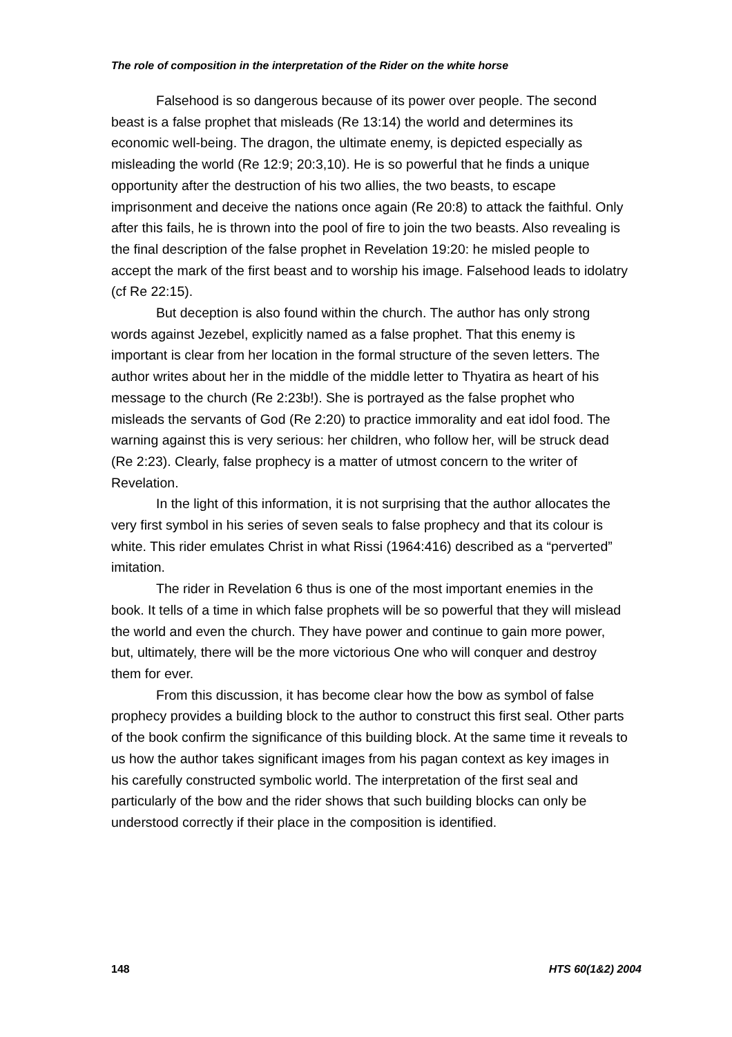The role of composition in the interpretation of the Rider on the white horse
Falsehood is so dangerous because of its power over people. The second beast is a false prophet that misleads (Re 13:14) the world and determines its economic well-being. The dragon, the ultimate enemy, is depicted especially as misleading the world (Re 12:9; 20:3,10). He is so powerful that he finds a unique opportunity after the destruction of his two allies, the two beasts, to escape imprisonment and deceive the nations once again (Re 20:8) to attack the faithful. Only after this fails, he is thrown into the pool of fire to join the two beasts. Also revealing is the final description of the false prophet in Revelation 19:20: he misled people to accept the mark of the first beast and to worship his image. Falsehood leads to idolatry (cf Re 22:15).
But deception is also found within the church. The author has only strong words against Jezebel, explicitly named as a false prophet. That this enemy is important is clear from her location in the formal structure of the seven letters. The author writes about her in the middle of the middle letter to Thyatira as heart of his message to the church (Re 2:23b!). She is portrayed as the false prophet who misleads the servants of God (Re 2:20) to practice immorality and eat idol food. The warning against this is very serious: her children, who follow her, will be struck dead (Re 2:23). Clearly, false prophecy is a matter of utmost concern to the writer of Revelation.
In the light of this information, it is not surprising that the author allocates the very first symbol in his series of seven seals to false prophecy and that its colour is white. This rider emulates Christ in what Rissi (1964:416) described as a “perverted” imitation.
The rider in Revelation 6 thus is one of the most important enemies in the book. It tells of a time in which false prophets will be so powerful that they will mislead the world and even the church. They have power and continue to gain more power, but, ultimately, there will be the more victorious One who will conquer and destroy them for ever.
From this discussion, it has become clear how the bow as symbol of false prophecy provides a building block to the author to construct this first seal. Other parts of the book confirm the significance of this building block. At the same time it reveals to us how the author takes significant images from his pagan context as key images in his carefully constructed symbolic world. The interpretation of the first seal and particularly of the bow and the rider shows that such building blocks can only be understood correctly if their place in the composition is identified.
148 HTS 60(1&2) 2004